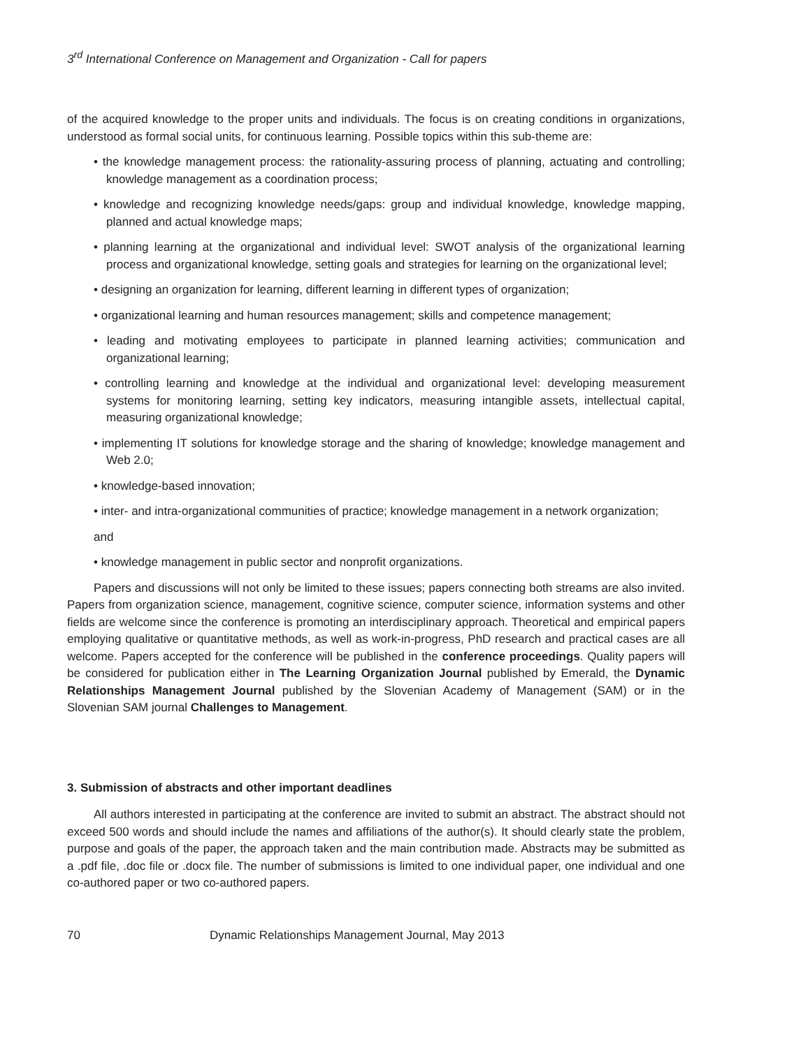3<sup>rd</sup> International Conference on Management and Organization - Call for papers
of the acquired knowledge to the proper units and individuals. The focus is on creating conditions in organizations, understood as formal social units, for continuous learning. Possible topics within this sub-theme are:
• the knowledge management process: the rationality-assuring process of planning, actuating and controlling; knowledge management as a coordination process;
• knowledge and recognizing knowledge needs/gaps: group and individual knowledge, knowledge mapping, planned and actual knowledge maps;
• planning learning at the organizational and individual level: SWOT analysis of the organizational learning process and organizational knowledge, setting goals and strategies for learning on the organizational level;
• designing an organization for learning, different learning in different types of organization;
• organizational learning and human resources management; skills and competence management;
• leading and motivating employees to participate in planned learning activities; communication and organizational learning;
• controlling learning and knowledge at the individual and organizational level: developing measurement systems for monitoring learning, setting key indicators, measuring intangible assets, intellectual capital, measuring organizational knowledge;
• implementing IT solutions for knowledge storage and the sharing of knowledge; knowledge management and Web 2.0;
• knowledge-based innovation;
• inter- and intra-organizational communities of practice; knowledge management in a network organization;
and
• knowledge management in public sector and nonprofit organizations.
Papers and discussions will not only be limited to these issues; papers connecting both streams are also invited. Papers from organization science, management, cognitive science, computer science, information systems and other fields are welcome since the conference is promoting an interdisciplinary approach. Theoretical and empirical papers employing qualitative or quantitative methods, as well as work-in-progress, PhD research and practical cases are all welcome. Papers accepted for the conference will be published in the conference proceedings. Quality papers will be considered for publication either in The Learning Organization Journal published by Emerald, the Dynamic Relationships Management Journal published by the Slovenian Academy of Management (SAM) or in the Slovenian SAM journal Challenges to Management.
3. Submission of abstracts and other important deadlines
All authors interested in participating at the conference are invited to submit an abstract. The abstract should not exceed 500 words and should include the names and affiliations of the author(s). It should clearly state the problem, purpose and goals of the paper, the approach taken and the main contribution made. Abstracts may be submitted as a .pdf file, .doc file or .docx file. The number of submissions is limited to one individual paper, one individual and one co-authored paper or two co-authored papers.
70 Dynamic Relationships Management Journal, May 2013